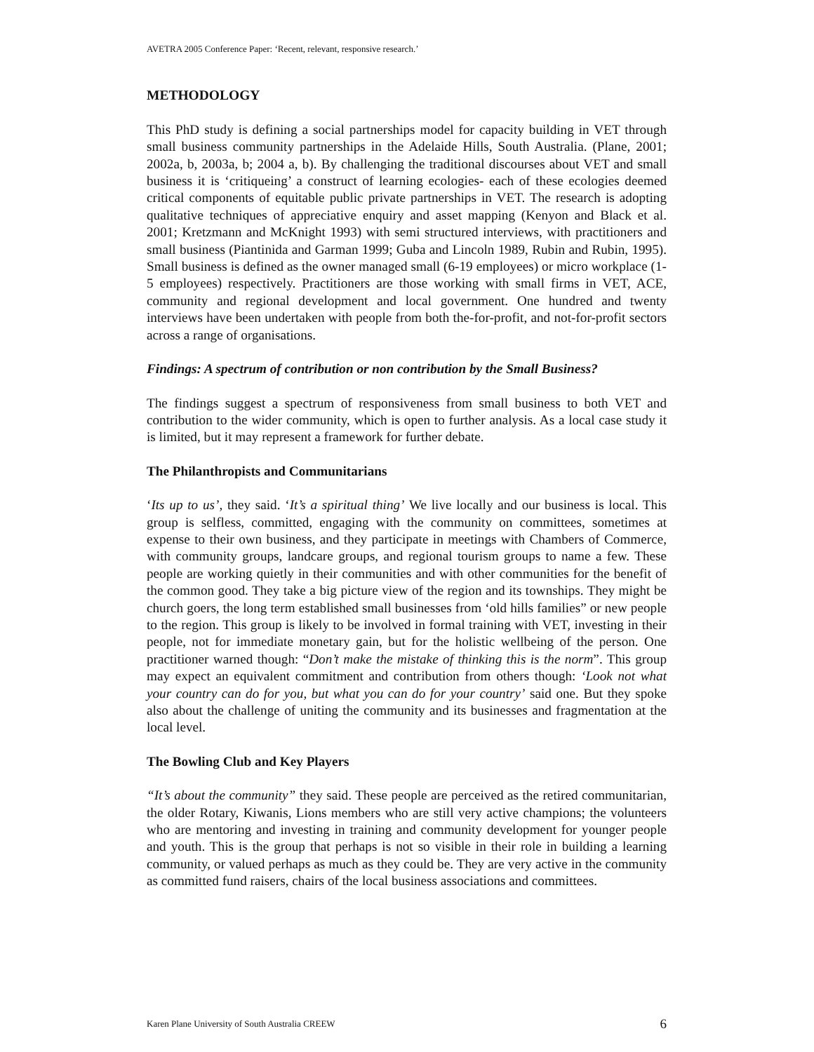AVETRA 2005 Conference Paper: ‘Recent, relevant, responsive research.’
METHODOLOGY
This PhD study is defining a social partnerships model for capacity building in VET through small business community partnerships in the Adelaide Hills, South Australia. (Plane, 2001; 2002a, b, 2003a, b; 2004 a, b). By challenging the traditional discourses about VET and small business it is ‘critiqueing’ a construct of learning ecologies- each of these ecologies deemed critical components of equitable public private partnerships in VET. The research is adopting qualitative techniques of appreciative enquiry and asset mapping (Kenyon and Black et al. 2001; Kretzmann and McKnight 1993) with semi structured interviews, with practitioners and small business (Piantinida and Garman 1999; Guba and Lincoln 1989, Rubin and Rubin, 1995). Small business is defined as the owner managed small (6-19 employees) or micro workplace (1-5 employees) respectively. Practitioners are those working with small firms in VET, ACE, community and regional development and local government. One hundred and twenty interviews have been undertaken with people from both the-for-profit, and not-for-profit sectors across a range of organisations.
Findings: A spectrum of contribution or non contribution by the Small Business?
The findings suggest a spectrum of responsiveness from small business to both VET and contribution to the wider community, which is open to further analysis. As a local case study it is limited, but it may represent a framework for further debate.
The Philanthropists and Communitarians
‘Its up to us’, they said. ‘It’s a spiritual thing’ We live locally and our business is local. This group is selfless, committed, engaging with the community on committees, sometimes at expense to their own business, and they participate in meetings with Chambers of Commerce, with community groups, landcare groups, and regional tourism groups to name a few. These people are working quietly in their communities and with other communities for the benefit of the common good. They take a big picture view of the region and its townships. They might be church goers, the long term established small businesses from ‘old hills families” or new people to the region. This group is likely to be involved in formal training with VET, investing in their people, not for immediate monetary gain, but for the holistic wellbeing of the person. One practitioner warned though: “Don’t make the mistake of thinking this is the norm”. This group may expect an equivalent commitment and contribution from others though: ‘Look not what your country can do for you, but what you can do for your country’ said one. But they spoke also about the challenge of uniting the community and its businesses and fragmentation at the local level.
The Bowling Club and Key Players
“It’s about the community” they said. These people are perceived as the retired communitarian, the older Rotary, Kiwanis, Lions members who are still very active champions; the volunteers who are mentoring and investing in training and community development for younger people and youth. This is the group that perhaps is not so visible in their role in building a learning community, or valued perhaps as much as they could be. They are very active in the community as committed fund raisers, chairs of the local business associations and committees.
Karen Plane University of South Australia CREEW 6